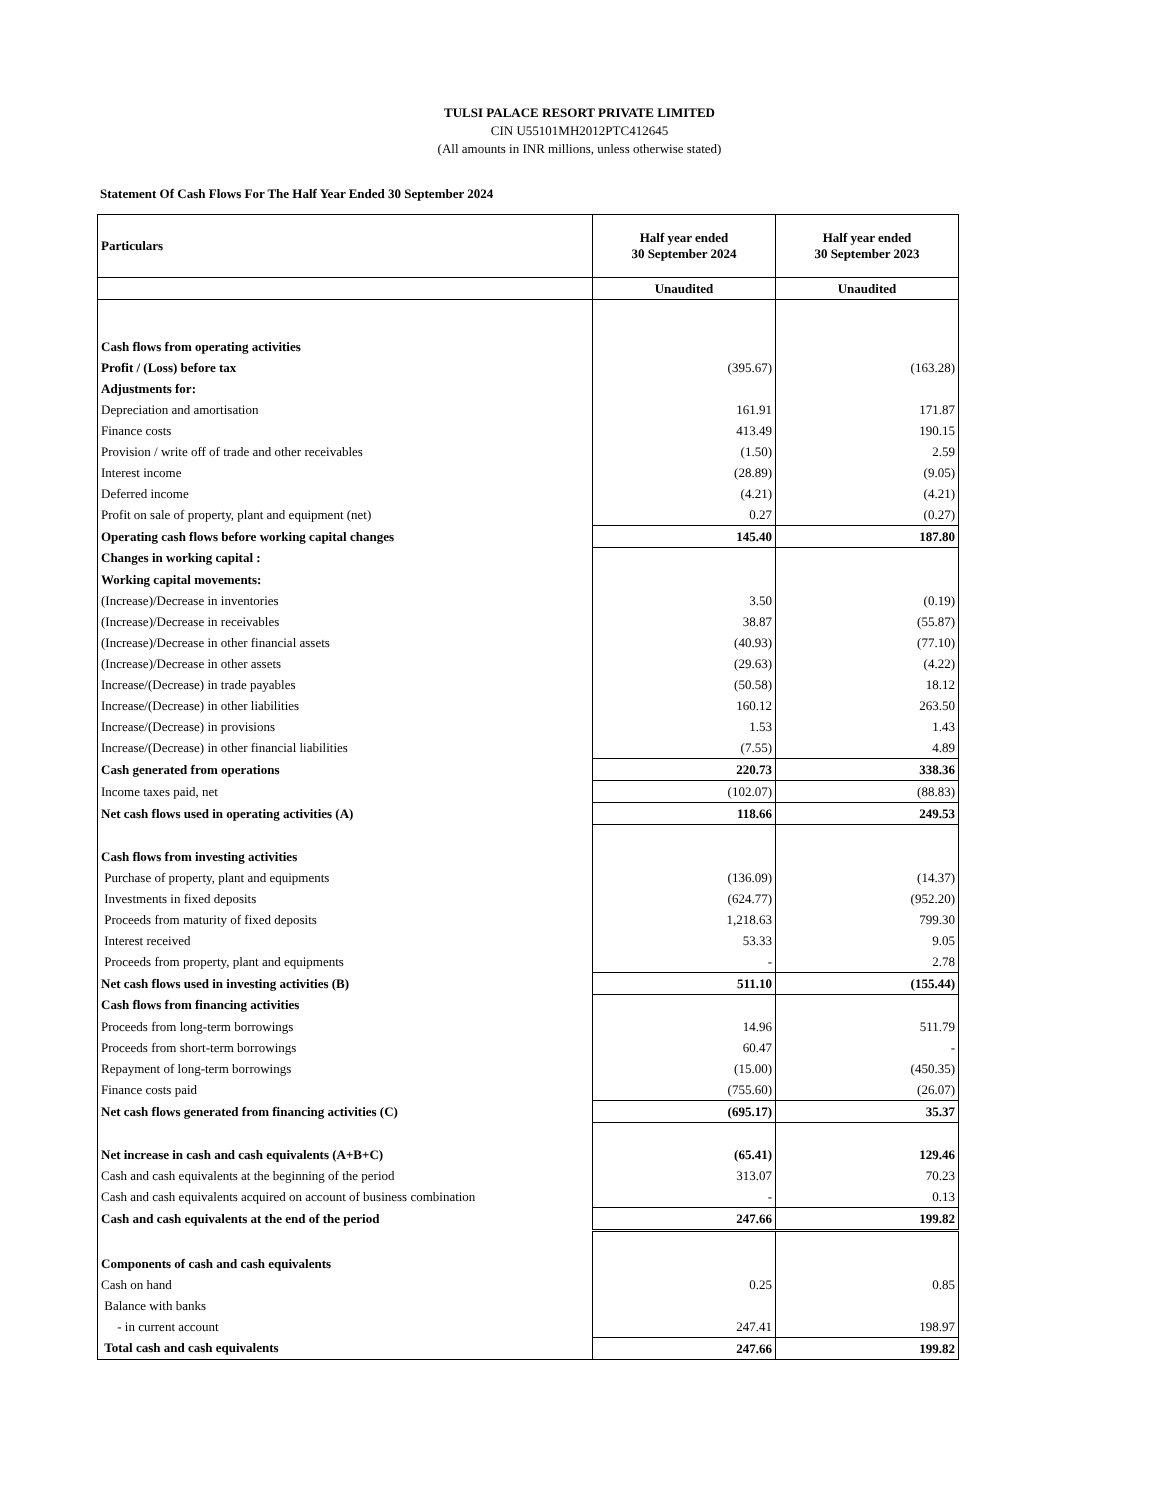TULSI PALACE RESORT PRIVATE LIMITED
CIN U55101MH2012PTC412645
(All amounts in INR millions, unless otherwise stated)
Statement Of Cash Flows For The Half Year Ended 30 September 2024
| Particulars | Half year ended 30 September 2024 | Half year ended 30 September 2023 |
| --- | --- | --- |
| | Unaudited | Unaudited |
| Cash flows from operating activities | | |
| Profit / (Loss) before tax | (395.67) | (163.28) |
| Adjustments for: | | |
| Depreciation and amortisation | 161.91 | 171.87 |
| Finance costs | 413.49 | 190.15 |
| Provision / write off of trade and other receivables | (1.50) | 2.59 |
| Interest income | (28.89) | (9.05) |
| Deferred income | (4.21) | (4.21) |
| Profit on sale of property, plant and equipment (net) | 0.27 | (0.27) |
| Operating cash flows before working capital changes | 145.40 | 187.80 |
| Changes in working capital : | | |
| Working capital movements: | | |
| (Increase)/Decrease in inventories | 3.50 | (0.19) |
| (Increase)/Decrease in receivables | 38.87 | (55.87) |
| (Increase)/Decrease in other financial assets | (40.93) | (77.10) |
| (Increase)/Decrease in other assets | (29.63) | (4.22) |
| Increase/(Decrease) in trade payables | (50.58) | 18.12 |
| Increase/(Decrease) in other liabilities | 160.12 | 263.50 |
| Increase/(Decrease) in provisions | 1.53 | 1.43 |
| Increase/(Decrease) in other financial liabilities | (7.55) | 4.89 |
| Cash generated from operations | 220.73 | 338.36 |
| Income taxes paid, net | (102.07) | (88.83) |
| Net cash flows used in operating activities (A) | 118.66 | 249.53 |
| Cash flows from investing activities | | |
| Purchase of property, plant and equipments | (136.09) | (14.37) |
| Investments in fixed deposits | (624.77) | (952.20) |
| Proceeds from maturity of fixed deposits | 1,218.63 | 799.30 |
| Interest received | 53.33 | 9.05 |
| Proceeds from property, plant and equipments | - | 2.78 |
| Net cash flows used in investing activities (B) | 511.10 | (155.44) |
| Cash flows from financing activities | | |
| Proceeds from long-term borrowings | 14.96 | 511.79 |
| Proceeds from short-term borrowings | 60.47 | - |
| Repayment of long-term borrowings | (15.00) | (450.35) |
| Finance costs paid | (755.60) | (26.07) |
| Net cash flows generated from financing activities (C) | (695.17) | 35.37 |
| Net increase in cash and cash equivalents (A+B+C) | (65.41) | 129.46 |
| Cash and cash equivalents at the beginning of the period | 313.07 | 70.23 |
| Cash and cash equivalents acquired on account of business combination | - | 0.13 |
| Cash and cash equivalents at the end of the period | 247.66 | 199.82 |
| Components of cash and cash equivalents | | |
| Cash on hand | 0.25 | 0.85 |
| Balance with banks | | |
| - in current account | 247.41 | 198.97 |
| Total cash and cash equivalents | 247.66 | 199.82 |